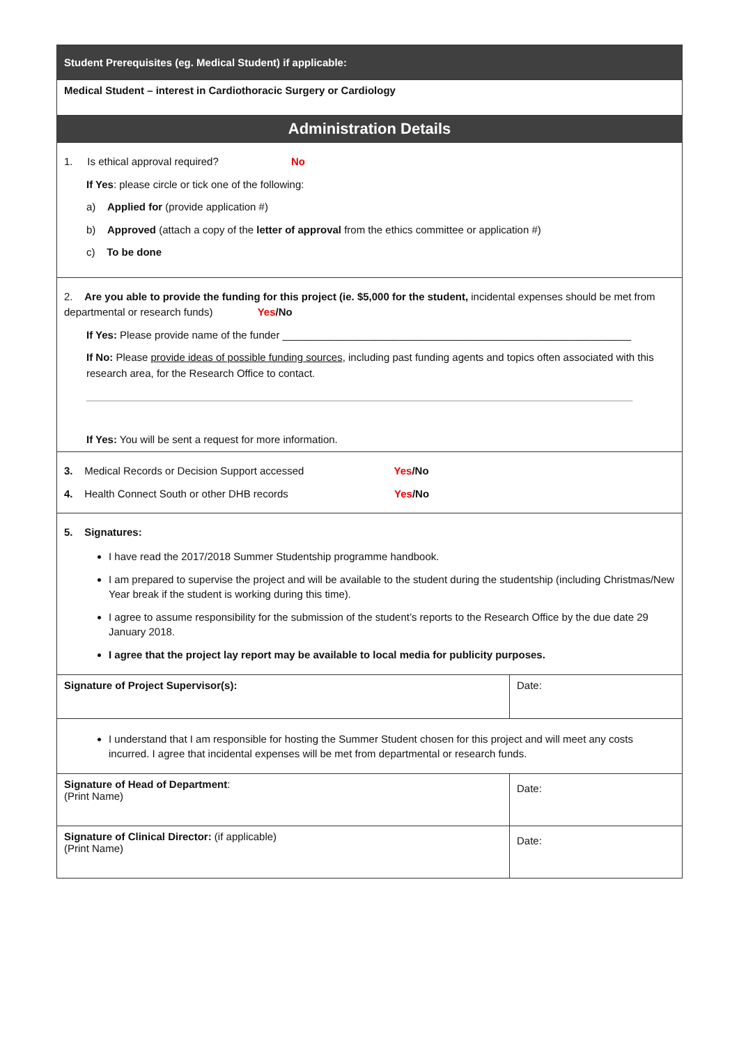| Student Prerequisites (eg. Medical Student) if applicable: | |
| Medical Student – interest in Cardiothoracic Surgery or Cardiology | |
| Administration Details | |
| 1. Is ethical approval required? No If Yes : please circle or tick one of the following: a) Applied for (provide application #) b) Approved (attach a copy of the letter of approval from the ethics committee or application #) c) To be done | |
| 2. Are you able to provide the funding for this project (ie. $5,000 for the student, incidental expenses should be met from departmental or research funds) Yes /No If Yes: Please provide name of the funder ____________________________________________________________ If No: Please provide ideas of possible funding sources , including past funding agents and topics often associated with this research area, for the Research Office to contact. ______________________________________________________________________________________________ If Yes: You will be sent a request for more information. | |
| 3. Medical Records or Decision Support accessed Yes /No 4. Health Connect South or other DHB records Yes /No | |
| 5. Signatures: I have read the 2017/2018 Summer Studentship programme handbook. I am prepared to supervise the project and will be available to the student during the studentship (including Christmas/New Year break if the student is working during this time). I agree to assume responsibility for the submission of the student’s reports to the Research Office by the due date 29 January 2018. I agree that the project lay report may be available to local media for publicity purposes. | |
| Signature of Project Supervisor(s): | Date: |
| I understand that I am responsible for hosting the Summer Student chosen for this project and will meet any costs incurred. I agree that incidental expenses will be met from departmental or research funds. | |
| Signature of Head of Department : (Print Name) | Date: |
| Signature of Clinical Director: (if applicable) (Print Name) | Date: |